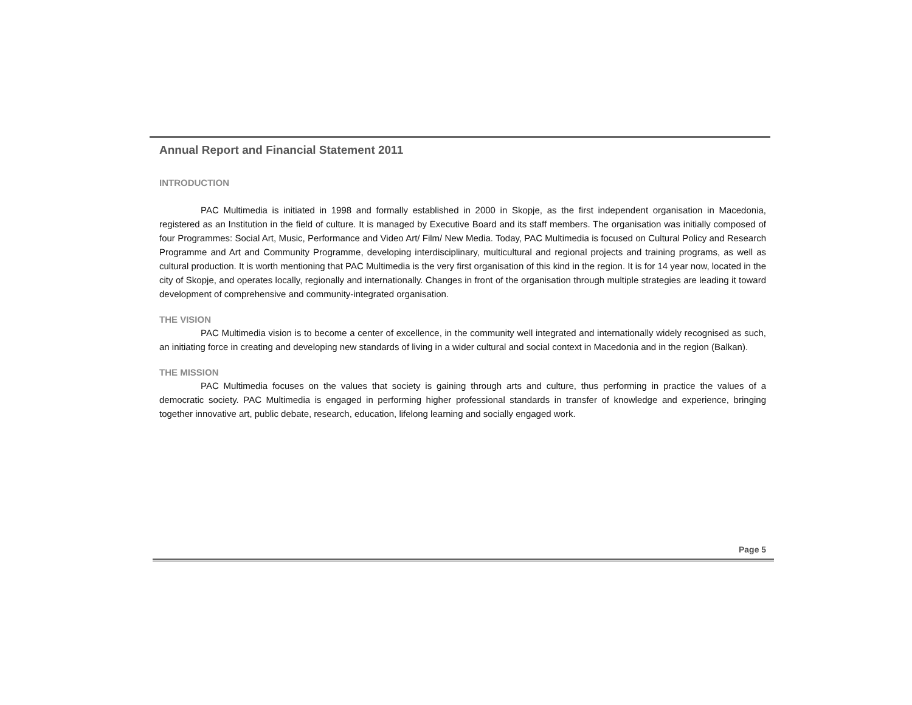Annual Report and Financial Statement 2011
INTRODUCTION
PAC Multimedia is initiated in 1998 and formally established in 2000 in Skopje, as the first independent organisation in Macedonia, registered as an Institution in the field of culture. It is managed by Executive Board and its staff members. The organisation was initially composed of four Programmes: Social Art, Music, Performance and Video Art/ Film/ New Media. Today, PAC Multimedia is focused on Cultural Policy and Research Programme and Art and Community Programme, developing interdisciplinary, multicultural and regional projects and training programs, as well as cultural production. It is worth mentioning that PAC Multimedia is the very first organisation of this kind in the region. It is for 14 year now, located in the city of Skopje, and operates locally, regionally and internationally. Changes in front of the organisation through multiple strategies are leading it toward development of comprehensive and community-integrated organisation.
THE VISION
PAC Multimedia vision is to become a center of excellence, in the community well integrated and internationally widely recognised as such, an initiating force in creating and developing new standards of living in a wider cultural and social context in Macedonia and in the region (Balkan).
THE MISSION
PAC Multimedia focuses on the values that society is gaining through arts and culture, thus performing in practice the values of a democratic society. PAC Multimedia is engaged in performing higher professional standards in transfer of knowledge and experience, bringing together innovative art, public debate, research, education, lifelong learning and socially engaged work.
Page 5